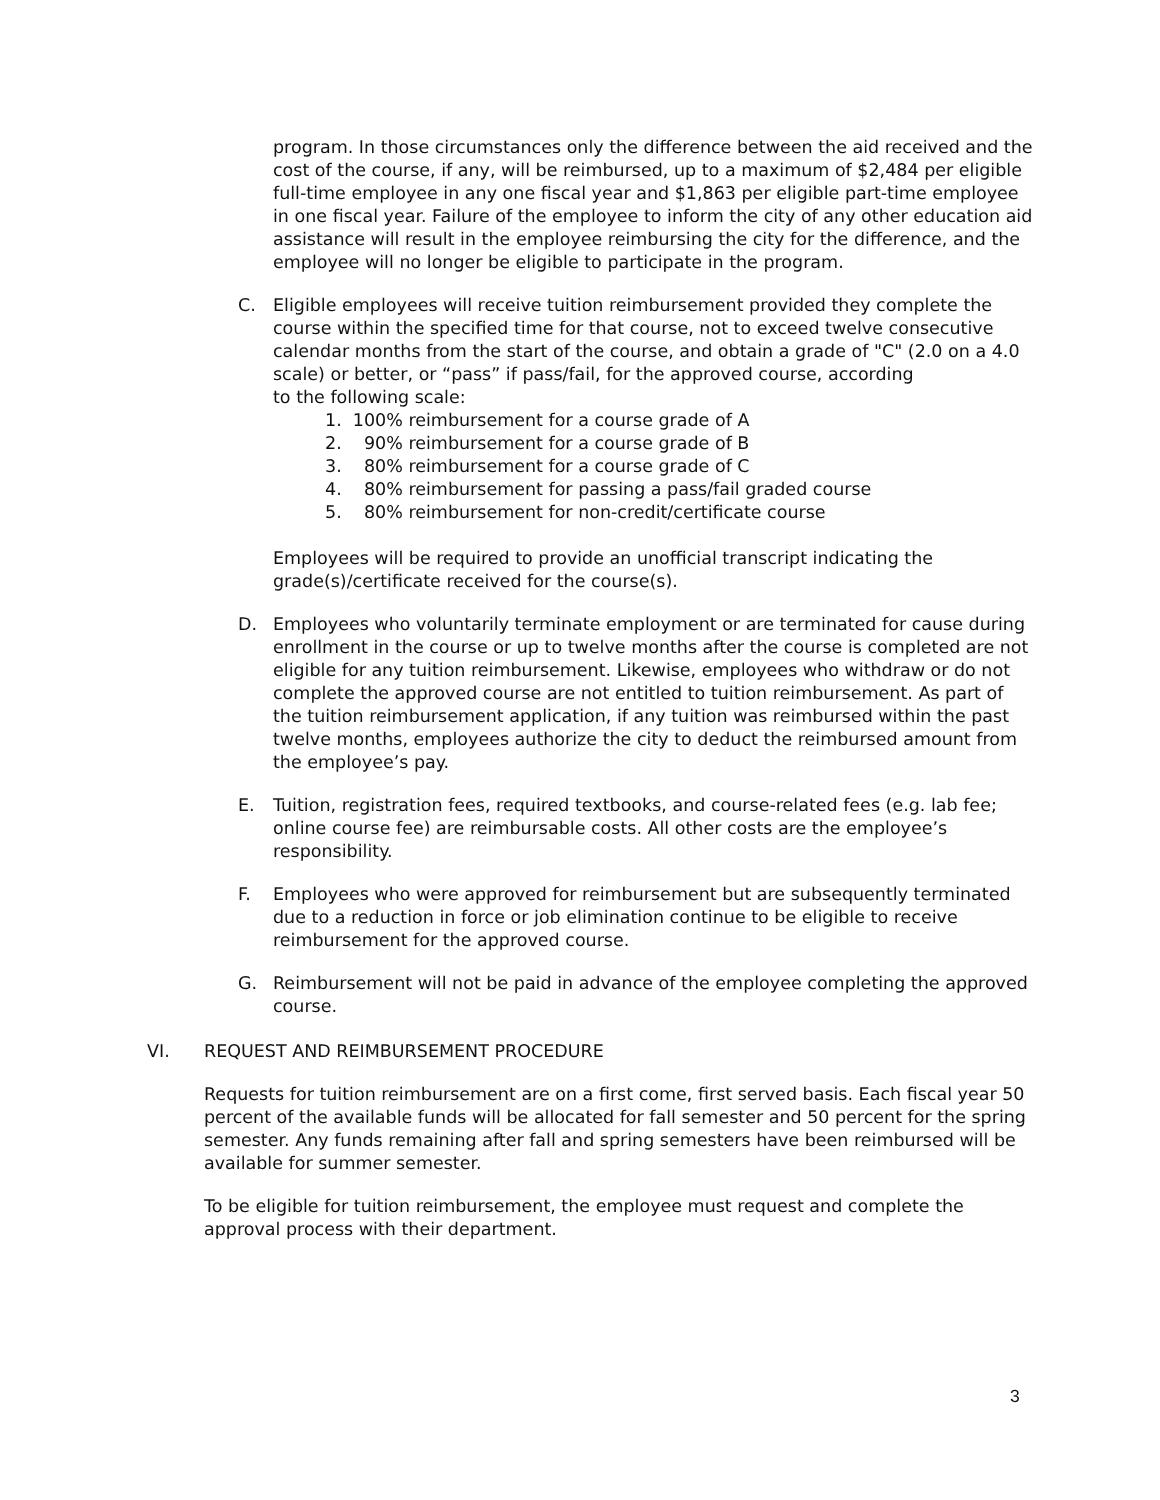program. In those circumstances only the difference between the aid received and the cost of the course, if any, will be reimbursed, up to a maximum of $2,484 per eligible full-time employee in any one fiscal year and $1,863 per eligible part-time employee in one fiscal year. Failure of the employee to inform the city of any other education aid assistance will result in the employee reimbursing the city for the difference, and the employee will no longer be eligible to participate in the program.
C. Eligible employees will receive tuition reimbursement provided they complete the course within the specified time for that course, not to exceed twelve consecutive calendar months from the start of the course, and obtain a grade of "C" (2.0 on a 4.0 scale) or better, or “pass” if pass/fail, for the approved course, according
to the following scale:
1. 100% reimbursement for a course grade of A
2. 90% reimbursement for a course grade of B
3. 80% reimbursement for a course grade of C
4. 80% reimbursement for passing a pass/fail graded course
5. 80% reimbursement for non-credit/certificate course
Employees will be required to provide an unofficial transcript indicating the grade(s)/certificate received for the course(s).
D. Employees who voluntarily terminate employment or are terminated for cause during enrollment in the course or up to twelve months after the course is completed are not eligible for any tuition reimbursement. Likewise, employees who withdraw or do not complete the approved course are not entitled to tuition reimbursement. As part of the tuition reimbursement application, if any tuition was reimbursed within the past twelve months, employees authorize the city to deduct the reimbursed amount from the employee’s pay.
E. Tuition, registration fees, required textbooks, and course-related fees (e.g. lab fee; online course fee) are reimbursable costs. All other costs are the employee’s responsibility.
F. Employees who were approved for reimbursement but are subsequently terminated due to a reduction in force or job elimination continue to be eligible to receive reimbursement for the approved course.
G. Reimbursement will not be paid in advance of the employee completing the approved course.
VI. REQUEST AND REIMBURSEMENT PROCEDURE
Requests for tuition reimbursement are on a first come, first served basis. Each fiscal year 50 percent of the available funds will be allocated for fall semester and 50 percent for the spring semester. Any funds remaining after fall and spring semesters have been reimbursed will be available for summer semester.
To be eligible for tuition reimbursement, the employee must request and complete the approval process with their department.
3